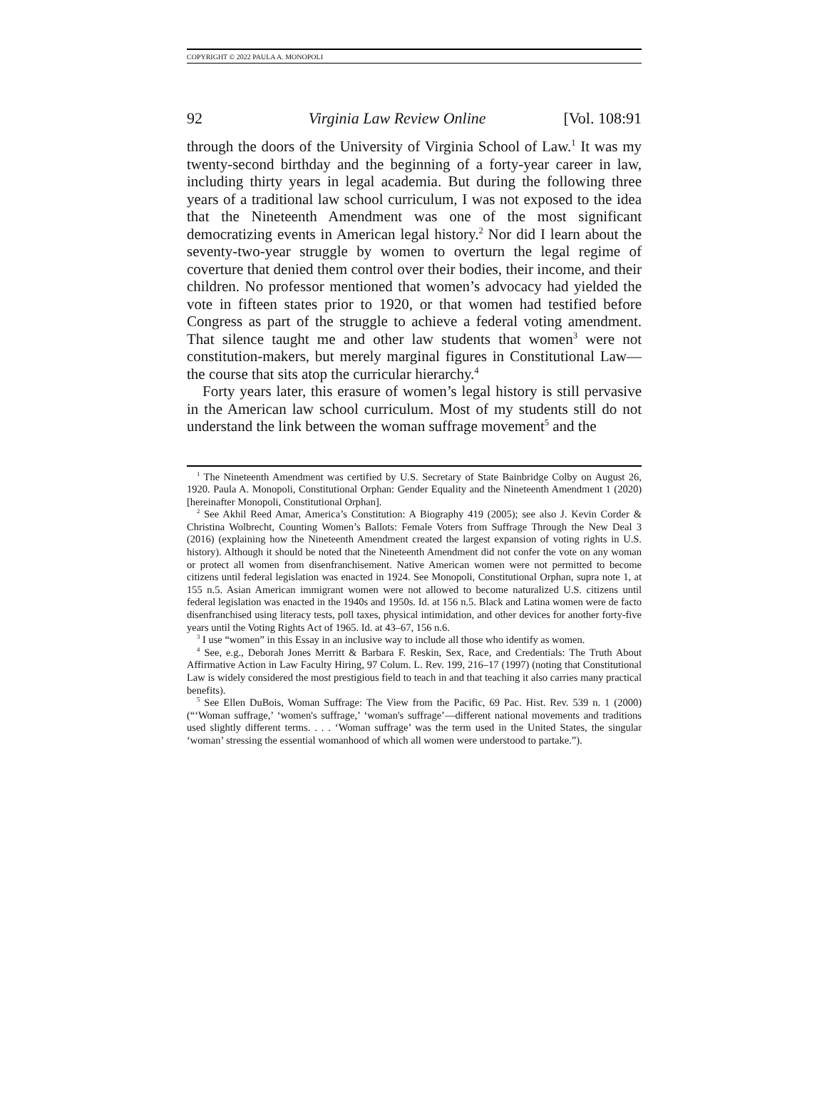COPYRIGHT © 2022 PAULA A. MONOPOLI
92 Virginia Law Review Online [Vol. 108:91
through the doors of the University of Virginia School of Law.<sup>1</sup> It was my twenty-second birthday and the beginning of a forty-year career in law, including thirty years in legal academia. But during the following three years of a traditional law school curriculum, I was not exposed to the idea that the Nineteenth Amendment was one of the most significant democratizing events in American legal history.<sup>2</sup> Nor did I learn about the seventy-two-year struggle by women to overturn the legal regime of coverture that denied them control over their bodies, their income, and their children. No professor mentioned that women’s advocacy had yielded the vote in fifteen states prior to 1920, or that women had testified before Congress as part of the struggle to achieve a federal voting amendment. That silence taught me and other law students that women<sup>3</sup> were not constitution-makers, but merely marginal figures in Constitutional Law—the course that sits atop the curricular hierarchy.<sup>4</sup>
Forty years later, this erasure of women’s legal history is still pervasive in the American law school curriculum. Most of my students still do not understand the link between the woman suffrage movement<sup>5</sup> and the
<sup>1</sup> The Nineteenth Amendment was certified by U.S. Secretary of State Bainbridge Colby on August 26, 1920. Paula A. Monopoli, Constitutional Orphan: Gender Equality and the Nineteenth Amendment 1 (2020) [hereinafter Monopoli, Constitutional Orphan].
<sup>2</sup> See Akhil Reed Amar, America’s Constitution: A Biography 419 (2005); see also J. Kevin Corder & Christina Wolbrecht, Counting Women’s Ballots: Female Voters from Suffrage Through the New Deal 3 (2016) (explaining how the Nineteenth Amendment created the largest expansion of voting rights in U.S. history). Although it should be noted that the Nineteenth Amendment did not confer the vote on any woman or protect all women from disenfranchisement. Native American women were not permitted to become citizens until federal legislation was enacted in 1924. See Monopoli, Constitutional Orphan, supra note 1, at 155 n.5. Asian American immigrant women were not allowed to become naturalized U.S. citizens until federal legislation was enacted in the 1940s and 1950s. Id. at 156 n.5. Black and Latina women were de facto disenfranchised using literacy tests, poll taxes, physical intimidation, and other devices for another forty-five years until the Voting Rights Act of 1965. Id. at 43–67, 156 n.6.
<sup>3</sup> I use “women” in this Essay in an inclusive way to include all those who identify as women.
<sup>4</sup> See, e.g., Deborah Jones Merritt & Barbara F. Reskin, Sex, Race, and Credentials: The Truth About Affirmative Action in Law Faculty Hiring, 97 Colum. L. Rev. 199, 216–17 (1997) (noting that Constitutional Law is widely considered the most prestigious field to teach in and that teaching it also carries many practical benefits).
<sup>5</sup> See Ellen DuBois, Woman Suffrage: The View from the Pacific, 69 Pac. Hist. Rev. 539 n. 1 (2000) (“‘Woman suffrage,’ ‘women's suffrage,’ ‘woman's suffrage’—different national movements and traditions used slightly different terms. . . . ‘Woman suffrage’ was the term used in the United States, the singular ‘woman’ stressing the essential womanhood of which all women were understood to partake.”).